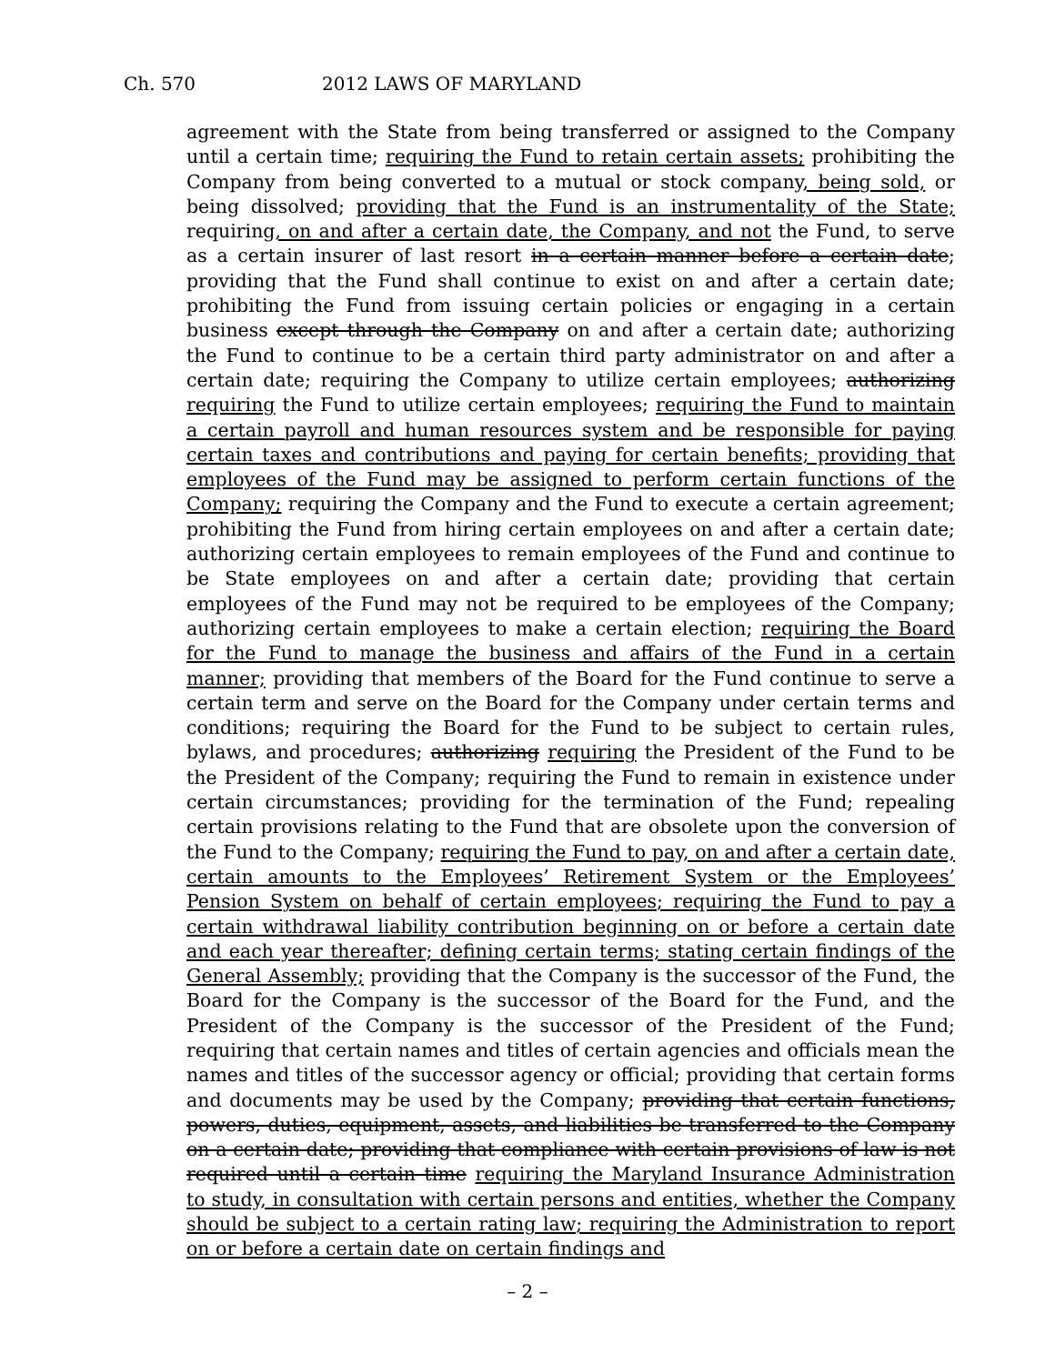Ch. 570 2012 LAWS OF MARYLAND
agreement with the State from being transferred or assigned to the Company until a certain time; requiring the Fund to retain certain assets; prohibiting the Company from being converted to a mutual or stock company, being sold, or being dissolved; providing that the Fund is an instrumentality of the State; requiring, on and after a certain date, the Company, and not the Fund, to serve as a certain insurer of last resort in a certain manner before a certain date; providing that the Fund shall continue to exist on and after a certain date; prohibiting the Fund from issuing certain policies or engaging in a certain business except through the Company on and after a certain date; authorizing the Fund to continue to be a certain third party administrator on and after a certain date; requiring the Company to utilize certain employees; authorizing requiring the Fund to utilize certain employees; requiring the Fund to maintain a certain payroll and human resources system and be responsible for paying certain taxes and contributions and paying for certain benefits; providing that employees of the Fund may be assigned to perform certain functions of the Company; requiring the Company and the Fund to execute a certain agreement; prohibiting the Fund from hiring certain employees on and after a certain date; authorizing certain employees to remain employees of the Fund and continue to be State employees on and after a certain date; providing that certain employees of the Fund may not be required to be employees of the Company; authorizing certain employees to make a certain election; requiring the Board for the Fund to manage the business and affairs of the Fund in a certain manner; providing that members of the Board for the Fund continue to serve a certain term and serve on the Board for the Company under certain terms and conditions; requiring the Board for the Fund to be subject to certain rules, bylaws, and procedures; authorizing requiring the President of the Fund to be the President of the Company; requiring the Fund to remain in existence under certain circumstances; providing for the termination of the Fund; repealing certain provisions relating to the Fund that are obsolete upon the conversion of the Fund to the Company; requiring the Fund to pay, on and after a certain date, certain amounts to the Employees’ Retirement System or the Employees’ Pension System on behalf of certain employees; requiring the Fund to pay a certain withdrawal liability contribution beginning on or before a certain date and each year thereafter; defining certain terms; stating certain findings of the General Assembly; providing that the Company is the successor of the Fund, the Board for the Company is the successor of the Board for the Fund, and the President of the Company is the successor of the President of the Fund; requiring that certain names and titles of certain agencies and officials mean the names and titles of the successor agency or official; providing that certain forms and documents may be used by the Company; providing that certain functions, powers, duties, equipment, assets, and liabilities be transferred to the Company on a certain date; providing that compliance with certain provisions of law is not required until a certain time requiring the Maryland Insurance Administration to study, in consultation with certain persons and entities, whether the Company should be subject to a certain rating law; requiring the Administration to report on or before a certain date on certain findings and
– 2 –